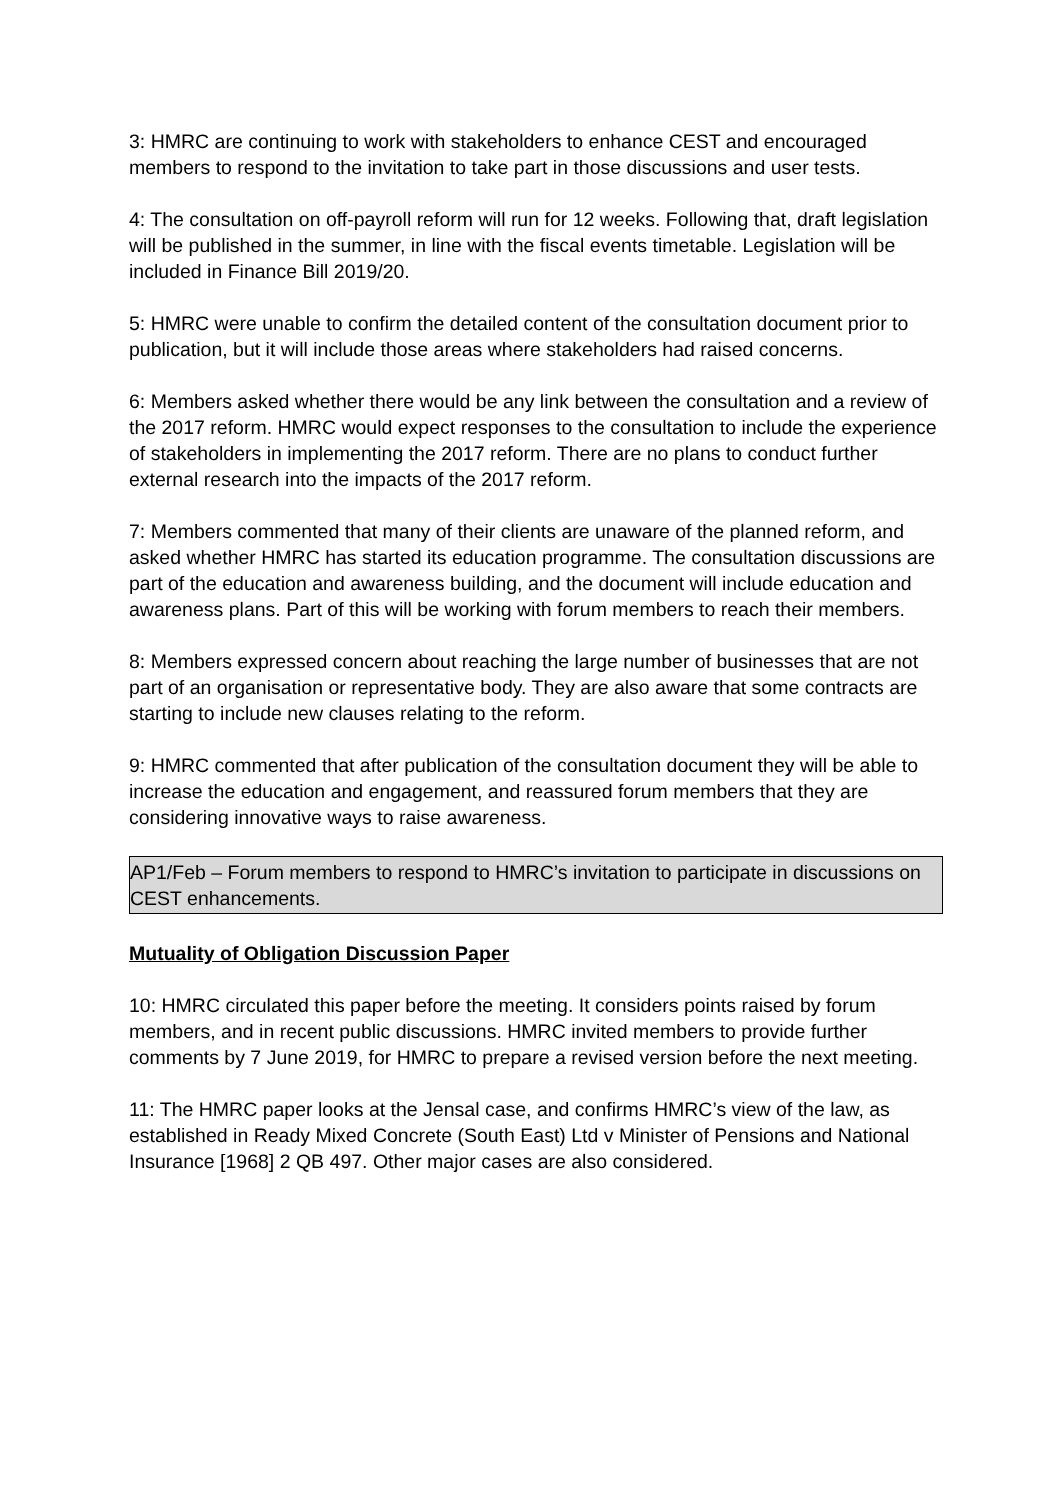3: HMRC are continuing to work with stakeholders to enhance CEST and encouraged members to respond to the invitation to take part in those discussions and user tests.
4: The consultation on off-payroll reform will run for 12 weeks. Following that, draft legislation will be published in the summer, in line with the fiscal events timetable. Legislation will be included in Finance Bill 2019/20.
5: HMRC were unable to confirm the detailed content of the consultation document prior to publication, but it will include those areas where stakeholders had raised concerns.
6: Members asked whether there would be any link between the consultation and a review of the 2017 reform. HMRC would expect responses to the consultation to include the experience of stakeholders in implementing the 2017 reform. There are no plans to conduct further external research into the impacts of the 2017 reform.
7: Members commented that many of their clients are unaware of the planned reform, and asked whether HMRC has started its education programme. The consultation discussions are part of the education and awareness building, and the document will include education and awareness plans. Part of this will be working with forum members to reach their members.
8: Members expressed concern about reaching the large number of businesses that are not part of an organisation or representative body. They are also aware that some contracts are starting to include new clauses relating to the reform.
9: HMRC commented that after publication of the consultation document they will be able to increase the education and engagement, and reassured forum members that they are considering innovative ways to raise awareness.
AP1/Feb – Forum members to respond to HMRC’s invitation to participate in discussions on CEST enhancements.
Mutuality of Obligation Discussion Paper
10: HMRC circulated this paper before the meeting. It considers points raised by forum members, and in recent public discussions. HMRC invited members to provide further comments by 7 June 2019, for HMRC to prepare a revised version before the next meeting.
11: The HMRC paper looks at the Jensal case, and confirms HMRC’s view of the law, as established in Ready Mixed Concrete (South East) Ltd v Minister of Pensions and National Insurance [1968] 2 QB 497. Other major cases are also considered.